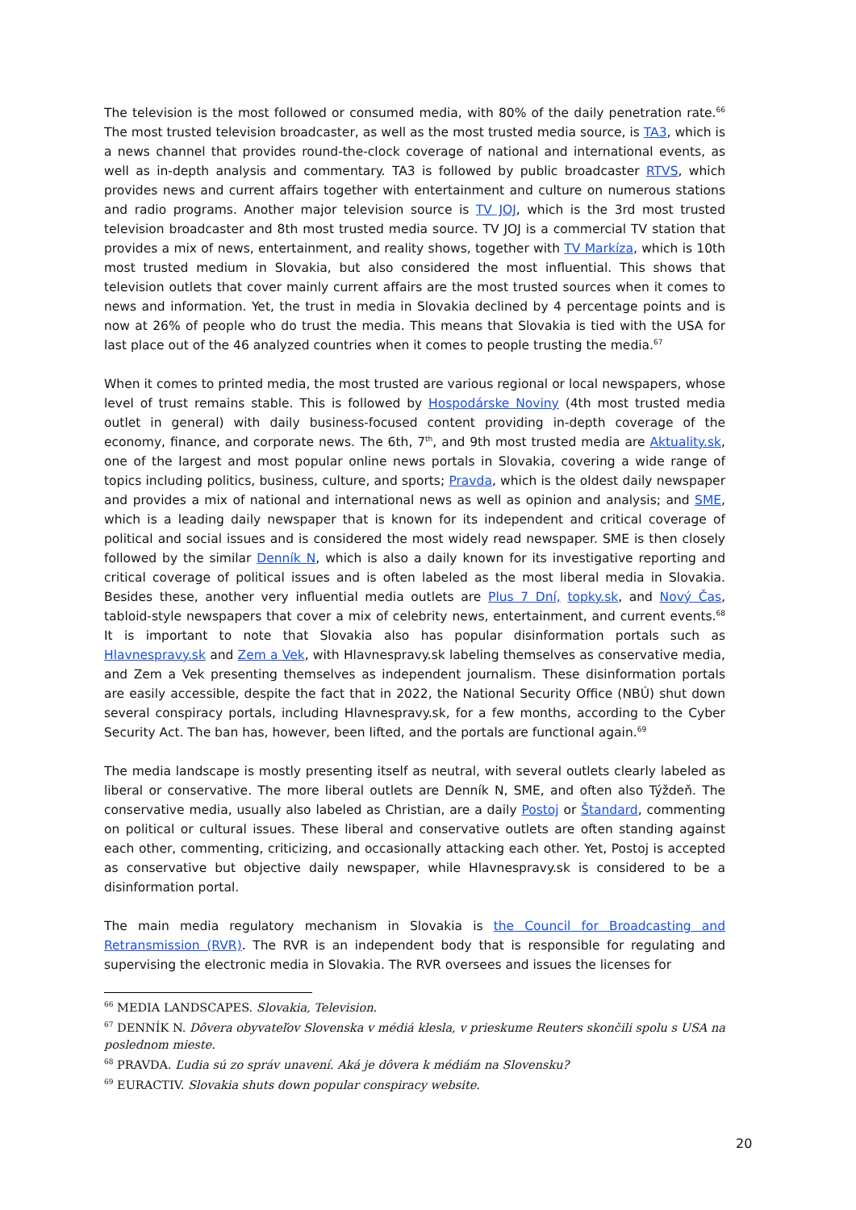The television is the most followed or consumed media, with 80% of the daily penetration rate.<sup>66</sup> The most trusted television broadcaster, as well as the most trusted media source, is TA3, which is a news channel that provides round-the-clock coverage of national and international events, as well as in-depth analysis and commentary. TA3 is followed by public broadcaster RTVS, which provides news and current affairs together with entertainment and culture on numerous stations and radio programs. Another major television source is TV JOJ, which is the 3rd most trusted television broadcaster and 8th most trusted media source. TV JOJ is a commercial TV station that provides a mix of news, entertainment, and reality shows, together with TV Markíza, which is 10th most trusted medium in Slovakia, but also considered the most influential. This shows that television outlets that cover mainly current affairs are the most trusted sources when it comes to news and information. Yet, the trust in media in Slovakia declined by 4 percentage points and is now at 26% of people who do trust the media. This means that Slovakia is tied with the USA for last place out of the 46 analyzed countries when it comes to people trusting the media.<sup>67</sup>
When it comes to printed media, the most trusted are various regional or local newspapers, whose level of trust remains stable. This is followed by Hospodárske Noviny (4th most trusted media outlet in general) with daily business-focused content providing in-depth coverage of the economy, finance, and corporate news. The 6th, 7<sup>th</sup>, and 9th most trusted media are Aktuality.sk, one of the largest and most popular online news portals in Slovakia, covering a wide range of topics including politics, business, culture, and sports; Pravda, which is the oldest daily newspaper and provides a mix of national and international news as well as opinion and analysis; and SME, which is a leading daily newspaper that is known for its independent and critical coverage of political and social issues and is considered the most widely read newspaper. SME is then closely followed by the similar Denník N, which is also a daily known for its investigative reporting and critical coverage of political issues and is often labeled as the most liberal media in Slovakia. Besides these, another very influential media outlets are Plus 7 Dní, topky.sk, and Nový Čas, tabloid-style newspapers that cover a mix of celebrity news, entertainment, and current events.<sup>68</sup> It is important to note that Slovakia also has popular disinformation portals such as Hlavnespravy.sk and Zem a Vek, with Hlavnespravy.sk labeling themselves as conservative media, and Zem a Vek presenting themselves as independent journalism. These disinformation portals are easily accessible, despite the fact that in 2022, the National Security Office (NBÚ) shut down several conspiracy portals, including Hlavnespravy.sk, for a few months, according to the Cyber Security Act. The ban has, however, been lifted, and the portals are functional again.<sup>69</sup>
The media landscape is mostly presenting itself as neutral, with several outlets clearly labeled as liberal or conservative. The more liberal outlets are Denník N, SME, and often also Týždeň. The conservative media, usually also labeled as Christian, are a daily Postoj or Štandard, commenting on political or cultural issues. These liberal and conservative outlets are often standing against each other, commenting, criticizing, and occasionally attacking each other. Yet, Postoj is accepted as conservative but objective daily newspaper, while Hlavnespravy.sk is considered to be a disinformation portal.
The main media regulatory mechanism in Slovakia is the Council for Broadcasting and Retransmission (RVR). The RVR is an independent body that is responsible for regulating and supervising the electronic media in Slovakia. The RVR oversees and issues the licenses for
<sup>66</sup> MEDIA LANDSCAPES. Slovakia, Television.
<sup>67</sup> DENNÍK N. Dôvera obyvateľov Slovenska v médiá klesla, v prieskume Reuters skončili spolu s USA na poslednom mieste.
<sup>68</sup> PRAVDA. Ľudia sú zo správ unavení. Aká je dôvera k médiám na Slovensku?
<sup>69</sup> EURACTIV. Slovakia shuts down popular conspiracy website.
20